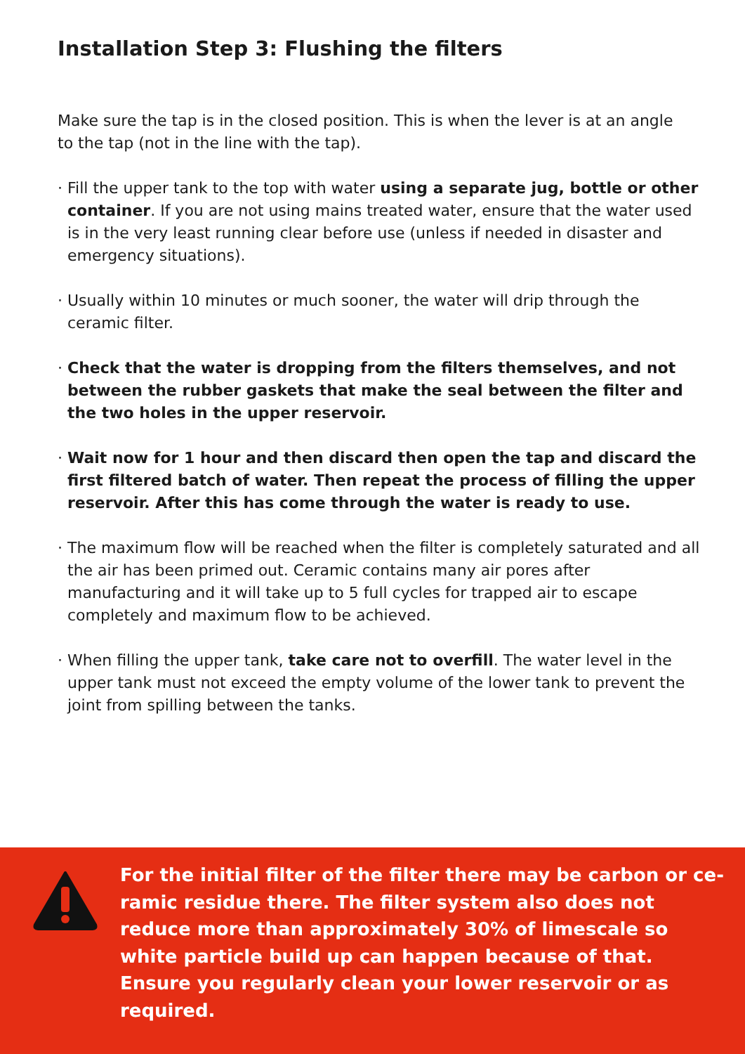Installation Step 3: Flushing the filters
Make sure the tap is in the closed position. This is when the lever is at an angle to the tap (not in the line with the tap).
· Fill the upper tank to the top with water using a separate jug, bottle or other container. If you are not using mains treated water, ensure that the water used is in the very least running clear before use (unless if needed in disaster and emergency situations).
· Usually within 10 minutes or much sooner, the water will drip through the ceramic filter.
· Check that the water is dropping from the filters themselves, and not between the rubber gaskets that make the seal between the filter and the two holes in the upper reservoir.
· Wait now for 1 hour and then discard then open the tap and discard the first filtered batch of water. Then repeat the process of filling the upper reservoir. After this has come through the water is ready to use.
· The maximum flow will be reached when the filter is completely saturated and all the air has been primed out. Ceramic contains many air pores after manufacturing and it will take up to 5 full cycles for trapped air to escape completely and maximum flow to be achieved.
· When filling the upper tank, take care not to overfill. The water level in the upper tank must not exceed the empty volume of the lower tank to prevent the joint from spilling between the tanks.
For the initial filter of the filter there may be carbon or ce-ramic residue there. The filter system also does not reduce more than approximately 30% of limescale so white particle build up can happen because of that. Ensure you regularly clean your lower reservoir or as required.